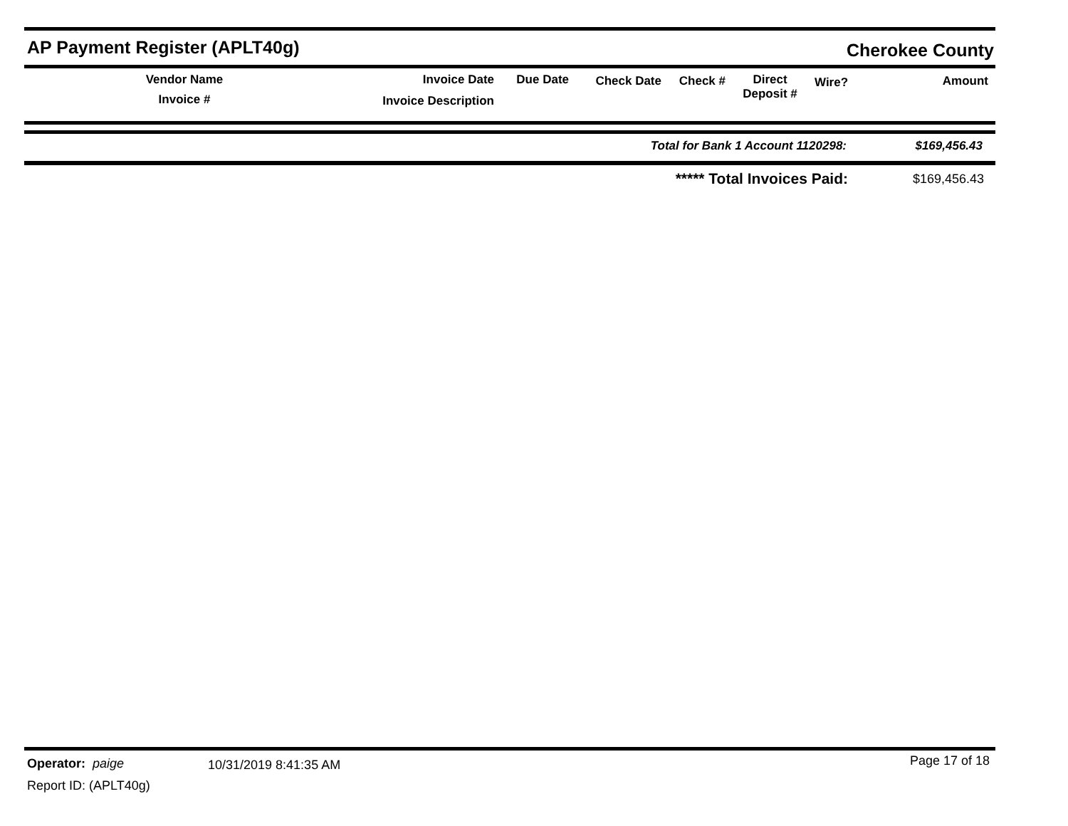AP Payment Register (APLT40g) Cherokee County
| Vendor Name Invoice # | Invoice Date Invoice Description | Due Date | Check Date | Check # | Direct Deposit # | Wire? | Amount |
| --- | --- | --- | --- | --- | --- | --- | --- |
| Total for Bank 1 Account 1120298: | $169,456.43 |
| ***** Total Invoices Paid: | $169,456.43 |
Operator: paige 10/31/2019 8:41:35 AM Page 17 of 18
Report ID: (APLT40g)